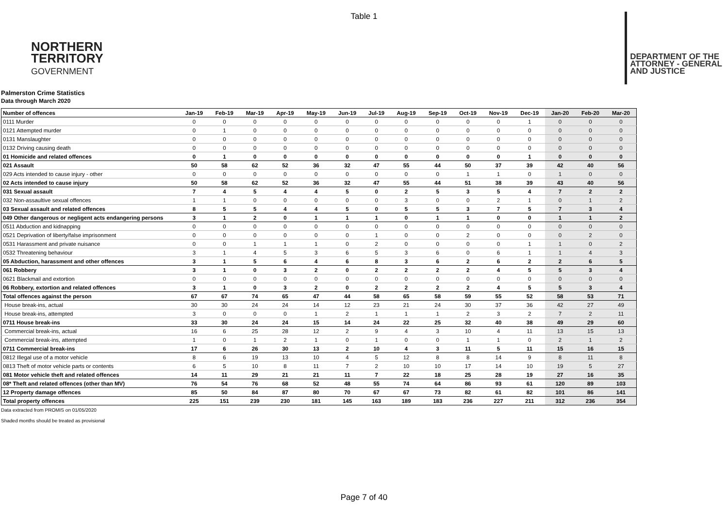Table 1
NORTHERN
TERRITORY
GOVERNMENT
DEPARTMENT OF THE
ATTORNEY - GENERAL
AND JUSTICE
Palmerston Crime Statistics
Data through March 2020
| Number of offences | Jan-19 | Feb-19 | Mar-19 | Apr-19 | May-19 | Jun-19 | Jul-19 | Aug-19 | Sep-19 | Oct-19 | Nov-19 | Dec-19 | Jan-20 | Feb-20 | Mar-20 |
| --- | --- | --- | --- | --- | --- | --- | --- | --- | --- | --- | --- | --- | --- | --- | --- |
| 0111 Murder | 0 | 0 | 0 | 0 | 0 | 0 | 0 | 0 | 0 | 0 | 0 | 1 | 0 | 0 | 0 |
| 0121 Attempted murder | 0 | 1 | 0 | 0 | 0 | 0 | 0 | 0 | 0 | 0 | 0 | 0 | 0 | 0 | 0 |
| 0131 Manslaughter | 0 | 0 | 0 | 0 | 0 | 0 | 0 | 0 | 0 | 0 | 0 | 0 | 0 | 0 | 0 |
| 0132 Driving causing death | 0 | 0 | 0 | 0 | 0 | 0 | 0 | 0 | 0 | 0 | 0 | 0 | 0 | 0 | 0 |
| 01 Homicide and related offences | 0 | 1 | 0 | 0 | 0 | 0 | 0 | 0 | 0 | 0 | 0 | 1 | 0 | 0 | 0 |
| 021 Assault | 50 | 58 | 62 | 52 | 36 | 32 | 47 | 55 | 44 | 50 | 37 | 39 | 42 | 40 | 56 |
| 029 Acts intended to cause injury - other | 0 | 0 | 0 | 0 | 0 | 0 | 0 | 0 | 0 | 1 | 1 | 0 | 1 | 0 | 0 |
| 02 Acts intended to cause injury | 50 | 58 | 62 | 52 | 36 | 32 | 47 | 55 | 44 | 51 | 38 | 39 | 43 | 40 | 56 |
| 031 Sexual assault | 7 | 4 | 5 | 4 | 4 | 5 | 0 | 2 | 5 | 3 | 5 | 4 | 7 | 2 | 2 |
| 032 Non-assaultive sexual offences | 1 | 1 | 0 | 0 | 0 | 0 | 0 | 3 | 0 | 0 | 2 | 1 | 0 | 1 | 2 |
| 03 Sexual assault and related offences | 8 | 5 | 5 | 4 | 4 | 5 | 0 | 5 | 5 | 3 | 7 | 5 | 7 | 3 | 4 |
| 049 Other dangerous or negligent acts endangering persons | 3 | 1 | 2 | 0 | 1 | 1 | 1 | 0 | 1 | 1 | 0 | 0 | 1 | 1 | 2 |
| 0511 Abduction and kidnapping | 0 | 0 | 0 | 0 | 0 | 0 | 0 | 0 | 0 | 0 | 0 | 0 | 0 | 0 | 0 |
| 0521 Deprivation of liberty/false imprisonment | 0 | 0 | 0 | 0 | 0 | 0 | 1 | 0 | 0 | 2 | 0 | 0 | 0 | 2 | 0 |
| 0531 Harassment and private nuisance | 0 | 0 | 1 | 1 | 1 | 0 | 2 | 0 | 0 | 0 | 0 | 1 | 1 | 0 | 2 |
| 0532 Threatening behaviour | 3 | 1 | 4 | 5 | 3 | 6 | 5 | 3 | 6 | 0 | 6 | 1 | 1 | 4 | 3 |
| 05 Abduction, harassment and other offences | 3 | 1 | 5 | 6 | 4 | 6 | 8 | 3 | 6 | 2 | 6 | 2 | 2 | 6 | 5 |
| 061 Robbery | 3 | 1 | 0 | 3 | 2 | 0 | 2 | 2 | 2 | 2 | 4 | 5 | 5 | 3 | 4 |
| 0621 Blackmail and extortion | 0 | 0 | 0 | 0 | 0 | 0 | 0 | 0 | 0 | 0 | 0 | 0 | 0 | 0 | 0 |
| 06 Robbery, extortion and related offences | 3 | 1 | 0 | 3 | 2 | 0 | 2 | 2 | 2 | 2 | 4 | 5 | 5 | 3 | 4 |
| Total offences against the person | 67 | 67 | 74 | 65 | 47 | 44 | 58 | 65 | 58 | 59 | 55 | 52 | 58 | 53 | 71 |
| House break-ins, actual | 30 | 30 | 24 | 24 | 14 | 12 | 23 | 21 | 24 | 30 | 37 | 36 | 42 | 27 | 49 |
| House break-ins, attempted | 3 | 0 | 0 | 0 | 1 | 2 | 1 | 1 | 1 | 2 | 3 | 2 | 7 | 2 | 11 |
| 0711 House break-ins | 33 | 30 | 24 | 24 | 15 | 14 | 24 | 22 | 25 | 32 | 40 | 38 | 49 | 29 | 60 |
| Commercial break-ins, actual | 16 | 6 | 25 | 28 | 12 | 2 | 9 | 4 | 3 | 10 | 4 | 11 | 13 | 15 | 13 |
| Commercial break-ins, attempted | 1 | 0 | 1 | 2 | 1 | 0 | 1 | 0 | 0 | 1 | 1 | 0 | 2 | 1 | 2 |
| 0711 Commercial break-ins | 17 | 6 | 26 | 30 | 13 | 2 | 10 | 4 | 3 | 11 | 5 | 11 | 15 | 16 | 15 |
| 0812 Illegal use of a motor vehicle | 8 | 6 | 19 | 13 | 10 | 4 | 5 | 12 | 8 | 8 | 14 | 9 | 8 | 11 | 8 |
| 0813 Theft of motor vehicle parts or contents | 6 | 5 | 10 | 8 | 11 | 7 | 2 | 10 | 10 | 17 | 14 | 10 | 19 | 5 | 27 |
| 081 Motor vehicle theft and related offences | 14 | 11 | 29 | 21 | 21 | 11 | 7 | 22 | 18 | 25 | 28 | 19 | 27 | 16 | 35 |
| 08* Theft and related offences (other than MV) | 76 | 54 | 76 | 68 | 52 | 48 | 55 | 74 | 64 | 86 | 93 | 61 | 120 | 89 | 103 |
| 12 Property damage offences | 85 | 50 | 84 | 87 | 80 | 70 | 67 | 67 | 73 | 82 | 61 | 82 | 101 | 86 | 141 |
| Total property offences | 225 | 151 | 239 | 230 | 181 | 145 | 163 | 189 | 183 | 236 | 227 | 211 | 312 | 236 | 354 |
Data extracted from PROMIS on 01/05/2020
Shaded months should be treated as provisional
Page 7 of 40